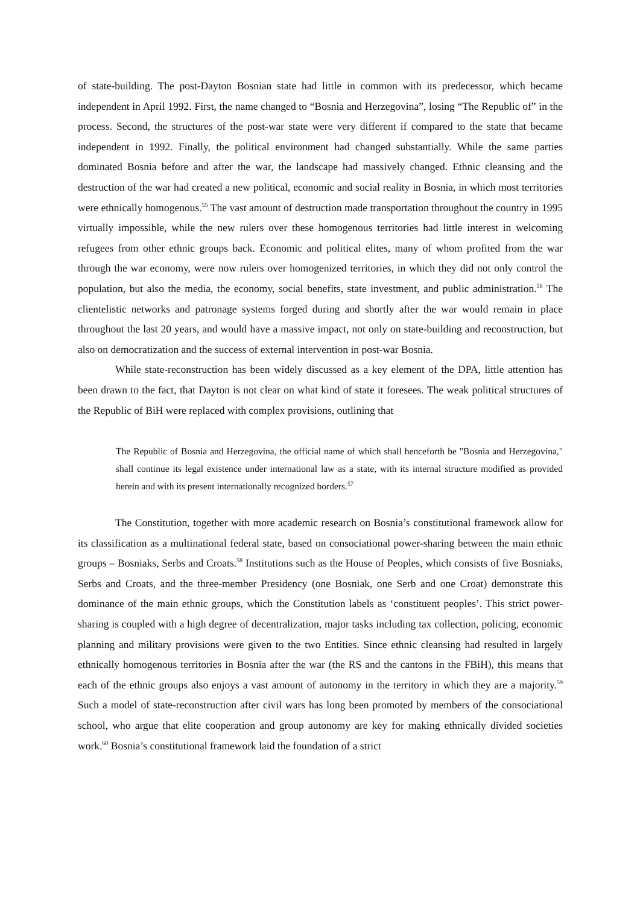of state-building. The post-Dayton Bosnian state had little in common with its predecessor, which became independent in April 1992. First, the name changed to “Bosnia and Herzegovina”, losing “The Republic of” in the process. Second, the structures of the post-war state were very different if compared to the state that became independent in 1992. Finally, the political environment had changed substantially. While the same parties dominated Bosnia before and after the war, the landscape had massively changed. Ethnic cleansing and the destruction of the war had created a new political, economic and social reality in Bosnia, in which most territories were ethnically homogenous.<sup>55</sup> The vast amount of destruction made transportation throughout the country in 1995 virtually impossible, while the new rulers over these homogenous territories had little interest in welcoming refugees from other ethnic groups back. Economic and political elites, many of whom profited from the war through the war economy, were now rulers over homogenized territories, in which they did not only control the population, but also the media, the economy, social benefits, state investment, and public administration.<sup>56</sup> The clientelistic networks and patronage systems forged during and shortly after the war would remain in place throughout the last 20 years, and would have a massive impact, not only on state-building and reconstruction, but also on democratization and the success of external intervention in post-war Bosnia.
While state-reconstruction has been widely discussed as a key element of the DPA, little attention has been drawn to the fact, that Dayton is not clear on what kind of state it foresees. The weak political structures of the Republic of BiH were replaced with complex provisions, outlining that
The Republic of Bosnia and Herzegovina, the official name of which shall henceforth be "Bosnia and Herzegovina," shall continue its legal existence under international law as a state, with its internal structure modified as provided herein and with its present internationally recognized borders.<sup>57</sup>
The Constitution, together with more academic research on Bosnia’s constitutional framework allow for its classification as a multinational federal state, based on consociational power-sharing between the main ethnic groups – Bosniaks, Serbs and Croats.<sup>58</sup> Institutions such as the House of Peoples, which consists of five Bosniaks, Serbs and Croats, and the three-member Presidency (one Bosniak, one Serb and one Croat) demonstrate this dominance of the main ethnic groups, which the Constitution labels as ‘constituent peoples’. This strict power-sharing is coupled with a high degree of decentralization, major tasks including tax collection, policing, economic planning and military provisions were given to the two Entities. Since ethnic cleansing had resulted in largely ethnically homogenous territories in Bosnia after the war (the RS and the cantons in the FBiH), this means that each of the ethnic groups also enjoys a vast amount of autonomy in the territory in which they are a majority.<sup>59</sup> Such a model of state-reconstruction after civil wars has long been promoted by members of the consociational school, who argue that elite cooperation and group autonomy are key for making ethnically divided societies work.<sup>60</sup> Bosnia’s constitutional framework laid the foundation of a strict